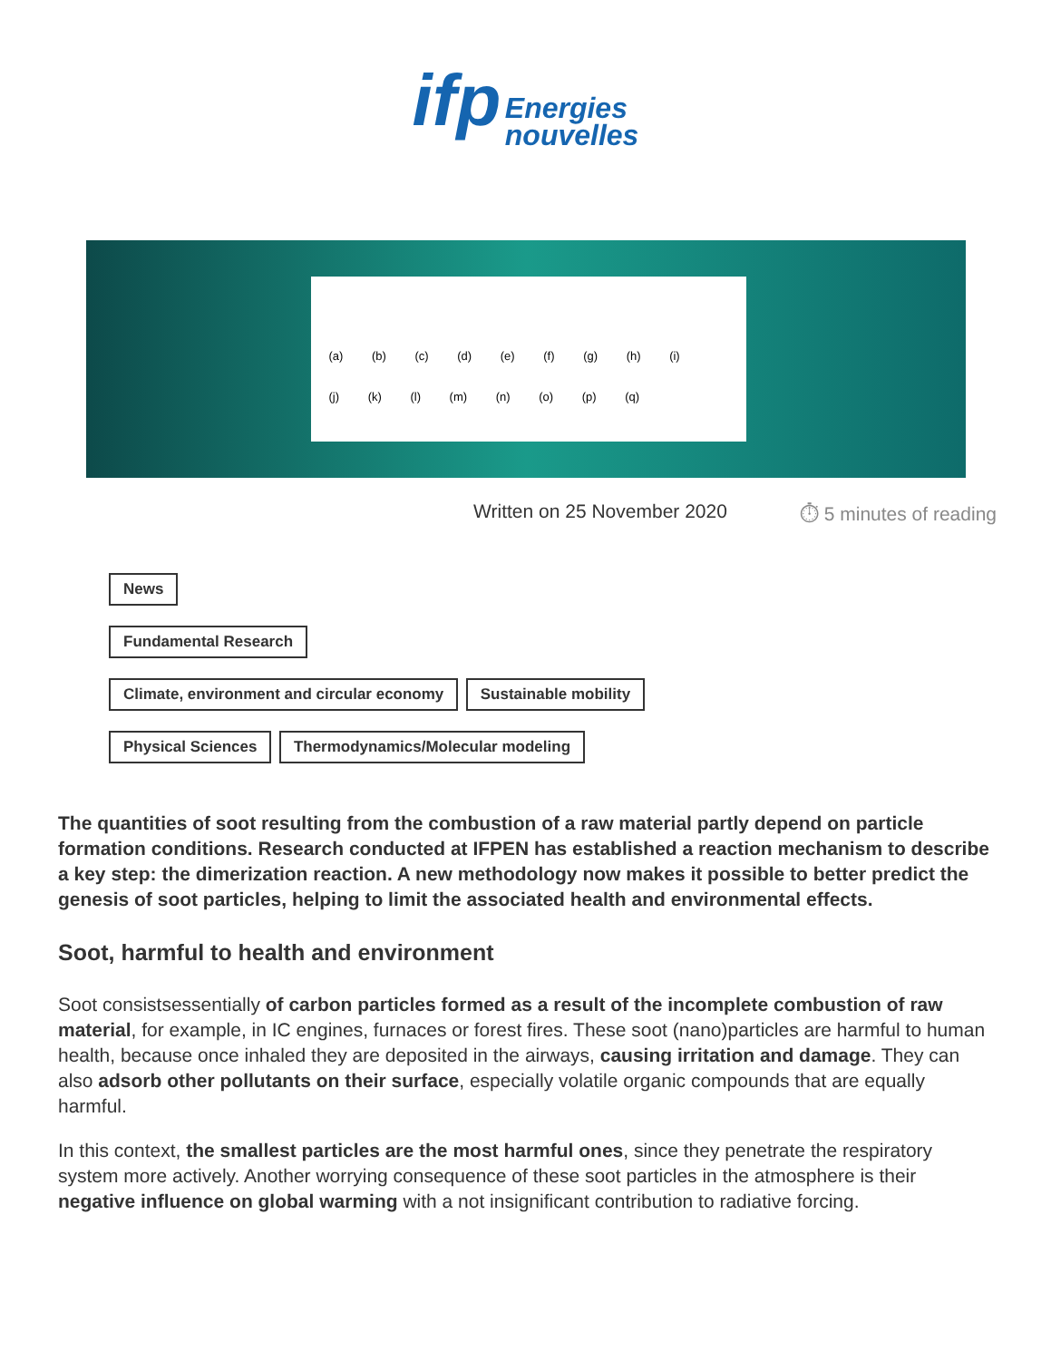ifp Energies
nouvelles
(a) (b) (c) (d) (e) (f) (g) (h) (i)
(j) (k) (l) (m) (n) (o) (p) (q)
Written on 25 November 2020 ⏱ 5 minutes of reading
News
Fundamental Research
Climate, environment and circular economy Sustainable mobility
Physical Sciences Thermodynamics/Molecular modeling
The quantities of soot resulting from the combustion of a raw material partly depend on particle formation conditions. Research conducted at IFPEN has established a reaction mechanism to describe a key step: the dimerization reaction. A new methodology now makes it possible to better predict the genesis of soot particles, helping to limit the associated health and environmental effects.
Soot, harmful to health and environment
Soot consistsessentially of carbon particles formed as a result of the incomplete combustion of raw material, for example, in IC engines, furnaces or forest fires. These soot (nano)particles are harmful to human health, because once inhaled they are deposited in the airways, causing irritation and damage. They can also adsorb other pollutants on their surface, especially volatile organic compounds that are equally harmful.
In this context, the smallest particles are the most harmful ones, since they penetrate the respiratory system more actively. Another worrying consequence of these soot particles in the atmosphere is their negative influence on global warming with a not insignificant contribution to radiative forcing.